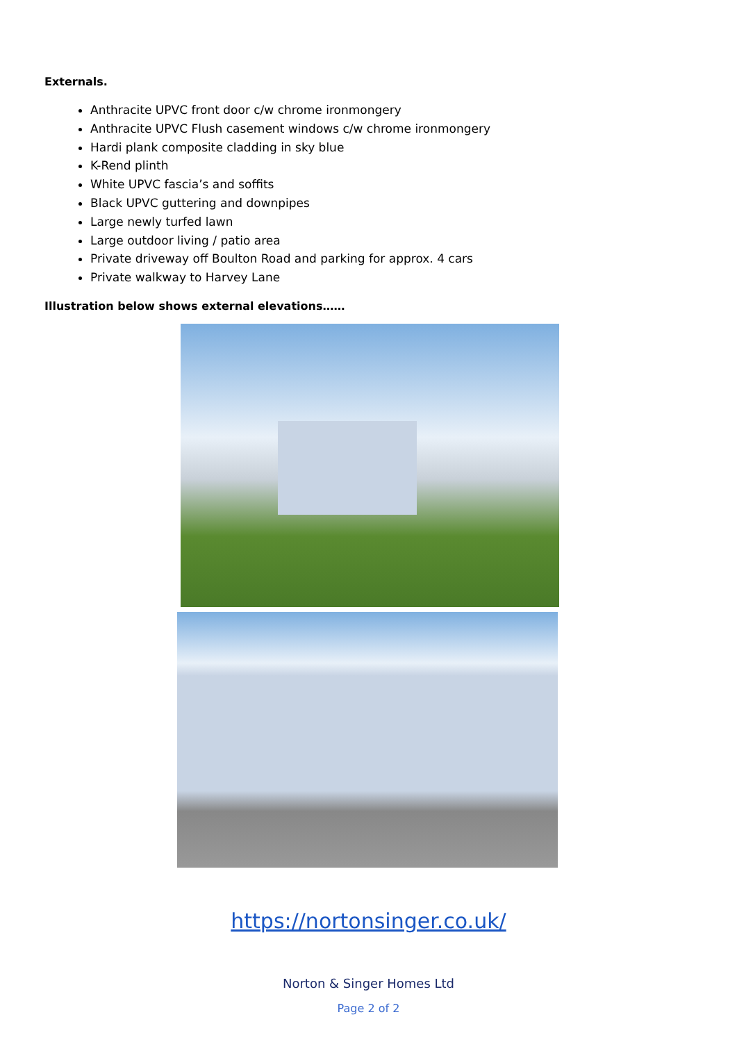Externals.
Anthracite UPVC front door c/w chrome ironmongery
Anthracite UPVC Flush casement windows c/w chrome ironmongery
Hardi plank composite cladding in sky blue
K-Rend plinth
White UPVC fascia’s and soffits
Black UPVC guttering and downpipes
Large newly turfed lawn
Large outdoor living / patio area
Private driveway off Boulton Road and parking for approx. 4 cars
Private walkway to Harvey Lane
Illustration below shows external elevations……
https://nortonsinger.co.uk/
Norton & Singer Homes Ltd
Page 2 of 2